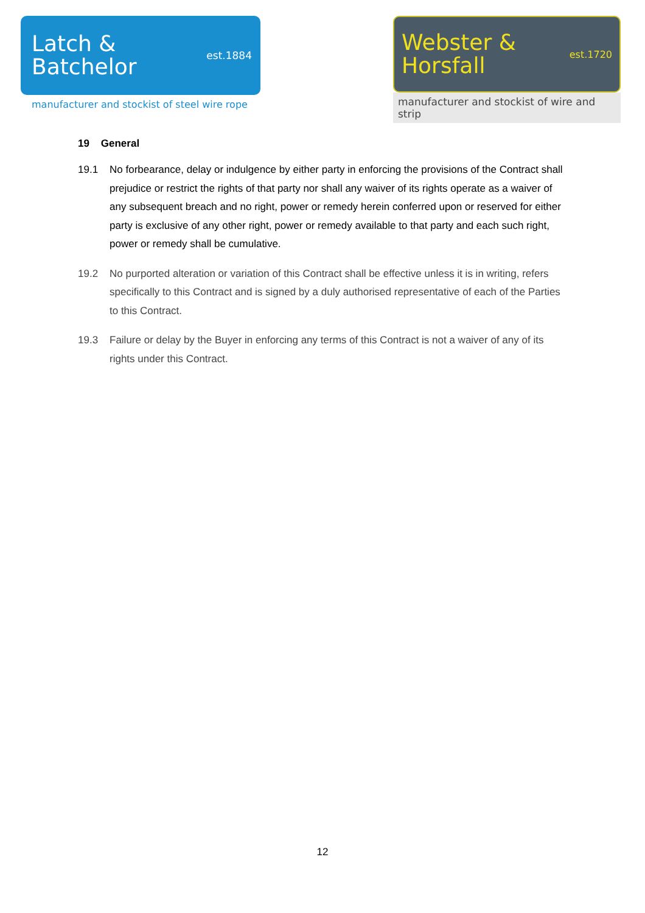Latch &
Batchelor
est.1884
manufacturer and stockist of steel wire rope
Webster &
Horsfall
est.1720
manufacturer and stockist of wire and strip
19 General
19.1 No forbearance, delay or indulgence by either party in enforcing the provisions of the Contract shall prejudice or restrict the rights of that party nor shall any waiver of its rights operate as a waiver of any subsequent breach and no right, power or remedy herein conferred upon or reserved for either party is exclusive of any other right, power or remedy available to that party and each such right, power or remedy shall be cumulative.
19.2 No purported alteration or variation of this Contract shall be effective unless it is in writing, refers specifically to this Contract and is signed by a duly authorised representative of each of the Parties to this Contract.
19.3 Failure or delay by the Buyer in enforcing any terms of this Contract is not a waiver of any of its rights under this Contract.
12